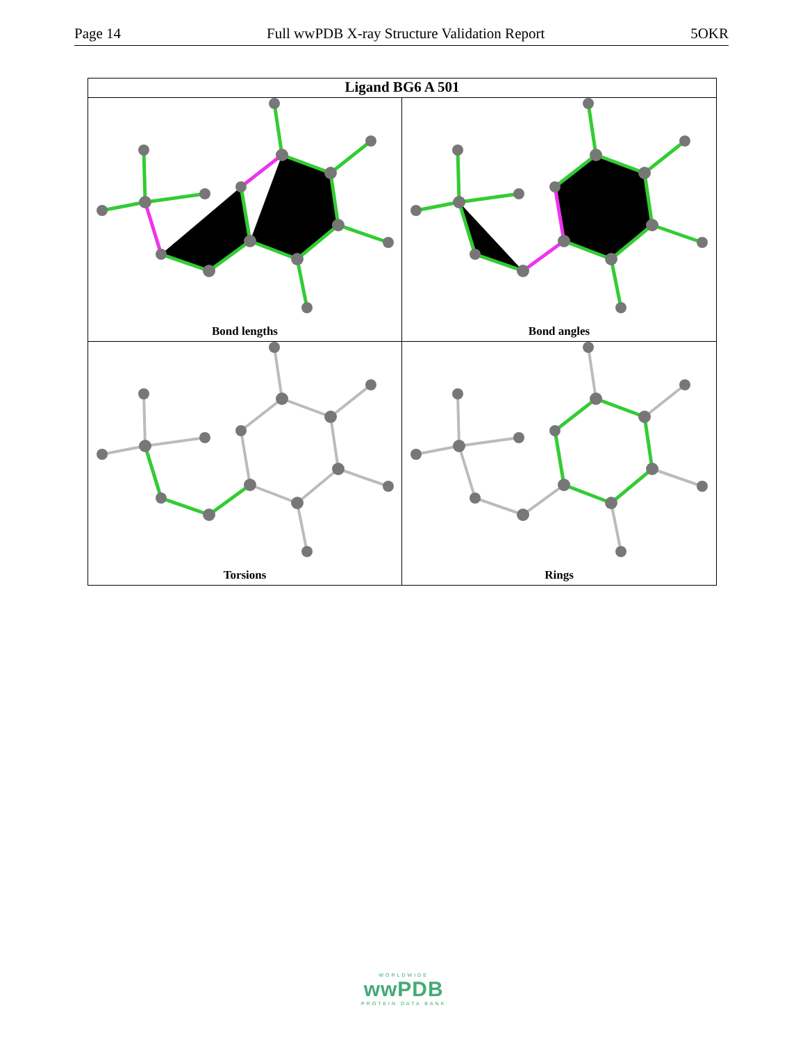Page 14 Full wwPDB X-ray Structure Validation Report 5OKR
Ligand BG6 A 501
Bond lengths
Bond angles
Torsions
Rings
WORLDWIDE
wwPDB
PROTEIN DATA BANK